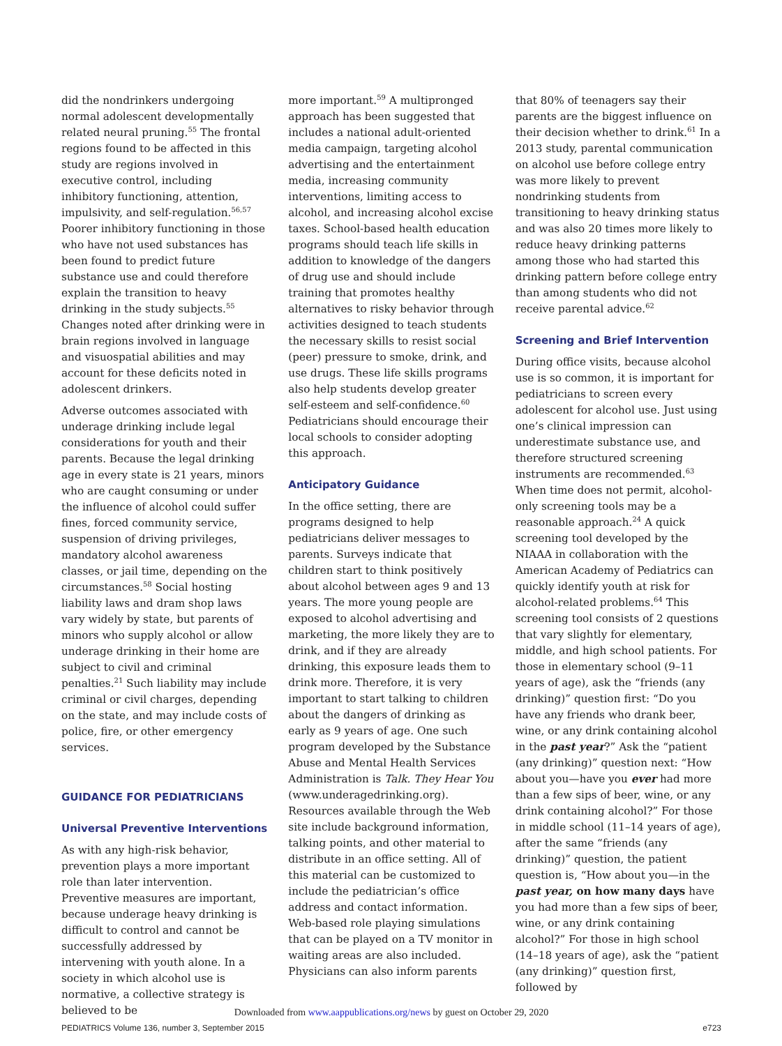did the nondrinkers undergoing normal adolescent developmentally related neural pruning.<sup>55</sup> The frontal regions found to be affected in this study are regions involved in executive control, including inhibitory functioning, attention, impulsivity, and self-regulation.<sup>56,57</sup> Poorer inhibitory functioning in those who have not used substances has been found to predict future substance use and could therefore explain the transition to heavy drinking in the study subjects.<sup>55</sup> Changes noted after drinking were in brain regions involved in language and visuospatial abilities and may account for these deficits noted in adolescent drinkers.
Adverse outcomes associated with underage drinking include legal considerations for youth and their parents. Because the legal drinking age in every state is 21 years, minors who are caught consuming or under the influence of alcohol could suffer fines, forced community service, suspension of driving privileges, mandatory alcohol awareness classes, or jail time, depending on the circumstances.<sup>58</sup> Social hosting liability laws and dram shop laws vary widely by state, but parents of minors who supply alcohol or allow underage drinking in their home are subject to civil and criminal penalties.<sup>21</sup> Such liability may include criminal or civil charges, depending on the state, and may include costs of police, fire, or other emergency services.
GUIDANCE FOR PEDIATRICIANS
Universal Preventive Interventions
As with any high-risk behavior, prevention plays a more important role than later intervention. Preventive measures are important, because underage heavy drinking is difficult to control and cannot be successfully addressed by intervening with youth alone. In a society in which alcohol use is normative, a collective strategy is believed to be
more important.<sup>59</sup> A multipronged approach has been suggested that includes a national adult-oriented media campaign, targeting alcohol advertising and the entertainment media, increasing community interventions, limiting access to alcohol, and increasing alcohol excise taxes. School-based health education programs should teach life skills in addition to knowledge of the dangers of drug use and should include training that promotes healthy alternatives to risky behavior through activities designed to teach students the necessary skills to resist social (peer) pressure to smoke, drink, and use drugs. These life skills programs also help students develop greater self-esteem and self-confidence.<sup>60</sup> Pediatricians should encourage their local schools to consider adopting this approach.
Anticipatory Guidance
In the office setting, there are programs designed to help pediatricians deliver messages to parents. Surveys indicate that children start to think positively about alcohol between ages 9 and 13 years. The more young people are exposed to alcohol advertising and marketing, the more likely they are to drink, and if they are already drinking, this exposure leads them to drink more. Therefore, it is very important to start talking to children about the dangers of drinking as early as 9 years of age. One such program developed by the Substance Abuse and Mental Health Services Administration is Talk. They Hear You (www.underagedrinking.org). Resources available through the Web site include background information, talking points, and other material to distribute in an office setting. All of this material can be customized to include the pediatrician’s office address and contact information. Web-based role playing simulations that can be played on a TV monitor in waiting areas are also included. Physicians can also inform parents
that 80% of teenagers say their parents are the biggest influence on their decision whether to drink.<sup>61</sup> In a 2013 study, parental communication on alcohol use before college entry was more likely to prevent nondrinking students from transitioning to heavy drinking status and was also 20 times more likely to reduce heavy drinking patterns among those who had started this drinking pattern before college entry than among students who did not receive parental advice.<sup>62</sup>
Screening and Brief Intervention
During office visits, because alcohol use is so common, it is important for pediatricians to screen every adolescent for alcohol use. Just using one’s clinical impression can underestimate substance use, and therefore structured screening instruments are recommended.<sup>63</sup> When time does not permit, alcohol-only screening tools may be a reasonable approach.<sup>24</sup> A quick screening tool developed by the NIAAA in collaboration with the American Academy of Pediatrics can quickly identify youth at risk for alcohol-related problems.<sup>64</sup> This screening tool consists of 2 questions that vary slightly for elementary, middle, and high school patients. For those in elementary school (9–11 years of age), ask the “friends (any drinking)” question first: “Do you have any friends who drank beer, wine, or any drink containing alcohol in the past year?” Ask the “patient (any drinking)” question next: “How about you—have you ever had more than a few sips of beer, wine, or any drink containing alcohol?” For those in middle school (11–14 years of age), after the same “friends (any drinking)” question, the patient question is, “How about you—in the past year, on how many days have you had more than a few sips of beer, wine, or any drink containing alcohol?” For those in high school (14–18 years of age), ask the “patient (any drinking)” question first, followed by
Downloaded from www.aappublications.org/news by guest on October 29, 2020
PEDIATRICS Volume 136, number 3, September 2015 e723